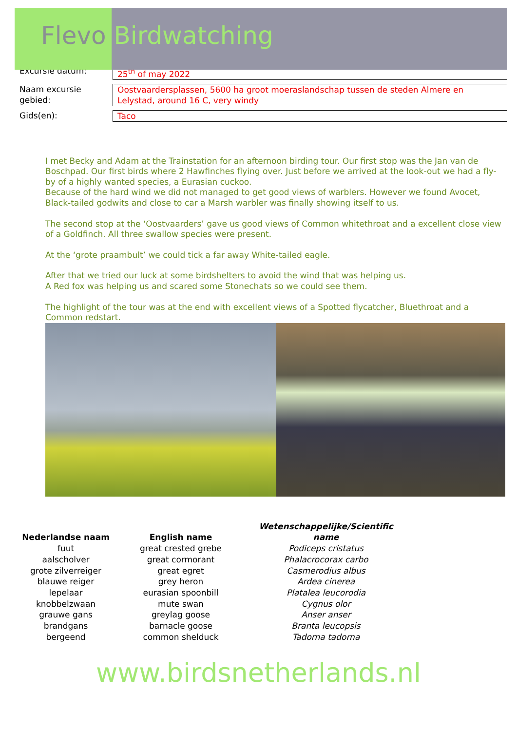Flevo Birdwatching
| Excursie datum: | 25<sup>th</sup> of may 2022 |
| Naam excursie gebied: | Oostvaardersplassen, 5600 ha groot moeraslandschap tussen de steden Almere en Lelystad, around 16 C, very windy |
| Gids(en): | Taco |
I met Becky and Adam at the Trainstation for an afternoon birding tour. Our first stop was the Jan van de Boschpad. Our first birds where 2 Hawfinches flying over. Just before we arrived at the look-out we had a fly-by of a highly wanted species, a Eurasian cuckoo.
Because of the hard wind we did not managed to get good views of warblers. However we found Avocet, Black-tailed godwits and close to car a Marsh warbler was finally showing itself to us.
The second stop at the ‘Oostvaarders’ gave us good views of Common whitethroat and a excellent close view of a Goldfinch. All three swallow species were present.
At the ‘grote praambult’ we could tick a far away White-tailed eagle.
After that we tried our luck at some birdshelters to avoid the wind that was helping us.
A Red fox was helping us and scared some Stonechats so we could see them.
The highlight of the tour was at the end with excellent views of a Spotted flycatcher, Bluethroat and a Common redstart.
| Nederlandse naam | English name | Wetenschappelijke/Scientific name |
| --- | --- | --- |
| fuut | great crested grebe | Podiceps cristatus |
| aalscholver | great cormorant | Phalacrocorax carbo |
| grote zilverreiger | great egret | Casmerodius albus |
| blauwe reiger | grey heron | Ardea cinerea |
| lepelaar | eurasian spoonbill | Platalea leucorodia |
| knobbelzwaan | mute swan | Cygnus olor |
| grauwe gans | greylag goose | Anser anser |
| brandgans | barnacle goose | Branta leucopsis |
| bergeend | common shelduck | Tadorna tadorna |
www.birdsnetherlands.nl